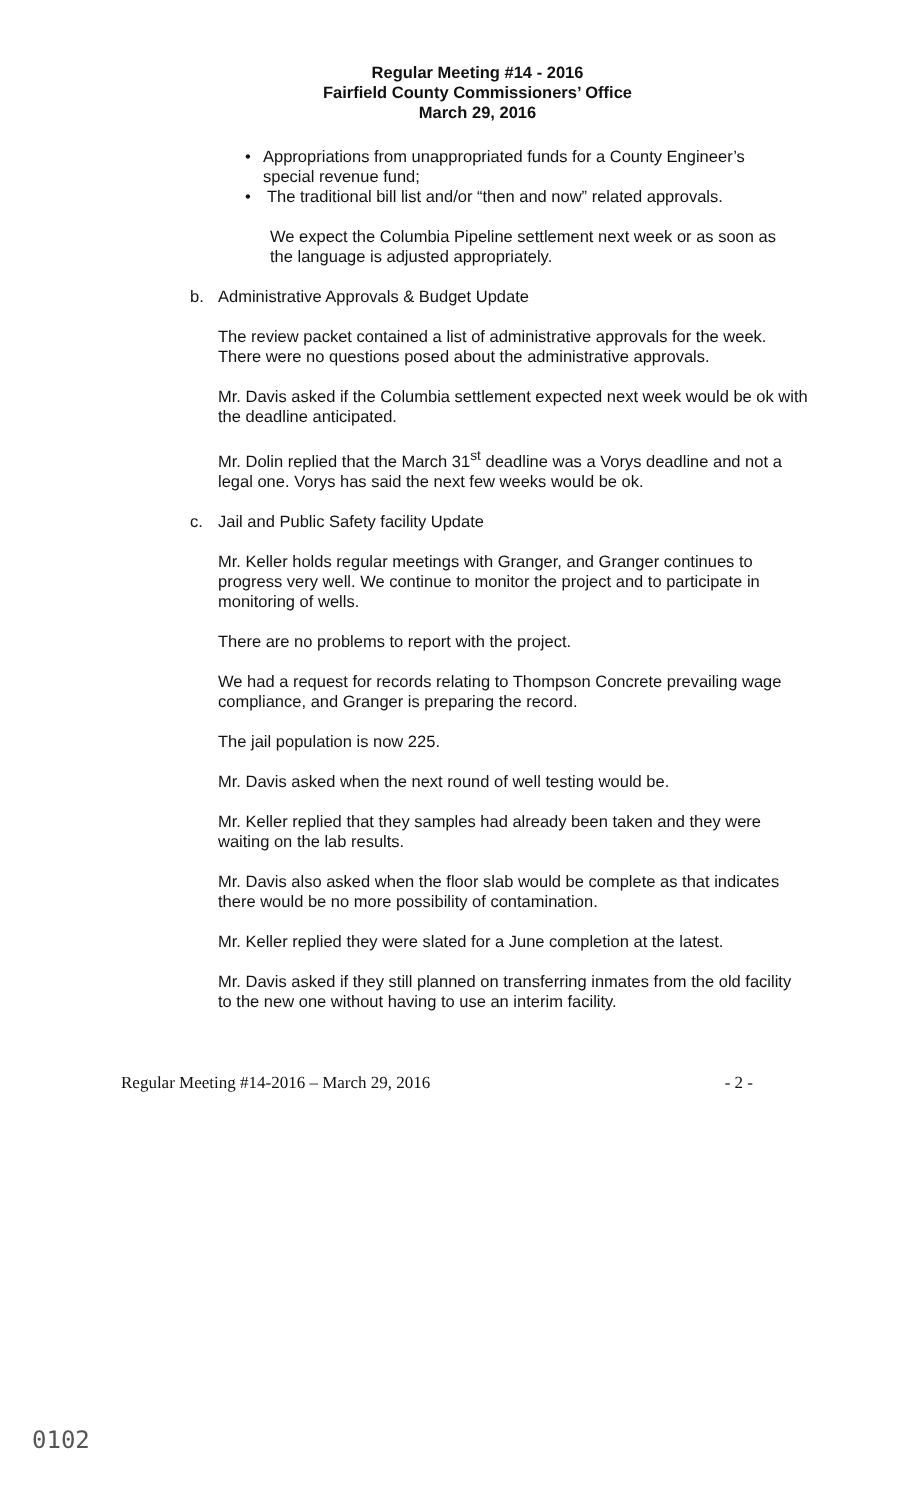Regular Meeting #14 - 2016
Fairfield County Commissioners’ Office
March 29, 2016
• Appropriations from unappropriated funds for a County Engineer’s special revenue fund;
• The traditional bill list and/or “then and now” related approvals.
We expect the Columbia Pipeline settlement next week or as soon as the language is adjusted appropriately.
b. Administrative Approvals & Budget Update
The review packet contained a list of administrative approvals for the week. There were no questions posed about the administrative approvals.
Mr. Davis asked if the Columbia settlement expected next week would be ok with the deadline anticipated.
Mr. Dolin replied that the March 31<sup>st</sup> deadline was a Vorys deadline and not a legal one. Vorys has said the next few weeks would be ok.
c. Jail and Public Safety facility Update
Mr. Keller holds regular meetings with Granger, and Granger continues to progress very well. We continue to monitor the project and to participate in monitoring of wells.
There are no problems to report with the project.
We had a request for records relating to Thompson Concrete prevailing wage compliance, and Granger is preparing the record.
The jail population is now 225.
Mr. Davis asked when the next round of well testing would be.
Mr. Keller replied that they samples had already been taken and they were waiting on the lab results.
Mr. Davis also asked when the floor slab would be complete as that indicates there would be no more possibility of contamination.
Mr. Keller replied they were slated for a June completion at the latest.
Mr. Davis asked if they still planned on transferring inmates from the old facility to the new one without having to use an interim facility.
Regular Meeting #14-2016 – March 29, 2016 - 2 -
0102